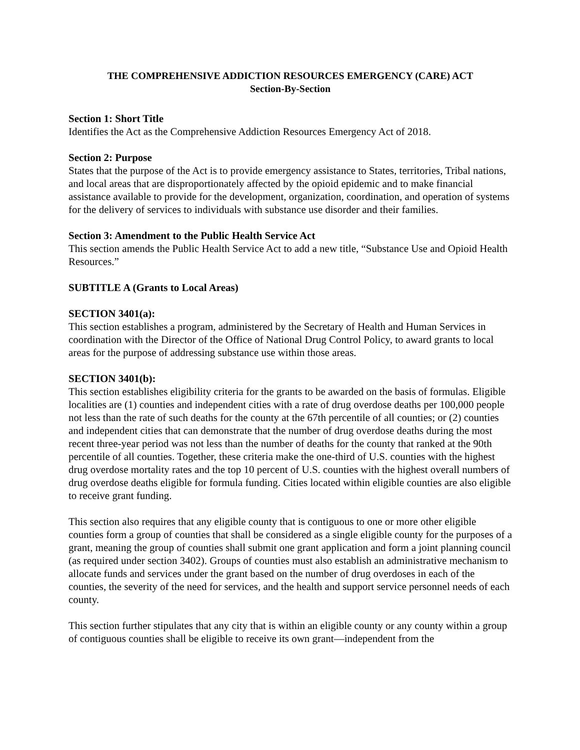THE COMPREHENSIVE ADDICTION RESOURCES EMERGENCY (CARE) ACT
Section-By-Section
Section 1: Short Title
Identifies the Act as the Comprehensive Addiction Resources Emergency Act of 2018.
Section 2: Purpose
States that the purpose of the Act is to provide emergency assistance to States, territories, Tribal nations, and local areas that are disproportionately affected by the opioid epidemic and to make financial assistance available to provide for the development, organization, coordination, and operation of systems for the delivery of services to individuals with substance use disorder and their families.
Section 3: Amendment to the Public Health Service Act
This section amends the Public Health Service Act to add a new title, “Substance Use and Opioid Health Resources.”
SUBTITLE A (Grants to Local Areas)
SECTION 3401(a):
This section establishes a program, administered by the Secretary of Health and Human Services in coordination with the Director of the Office of National Drug Control Policy, to award grants to local areas for the purpose of addressing substance use within those areas.
SECTION 3401(b):
This section establishes eligibility criteria for the grants to be awarded on the basis of formulas. Eligible localities are (1) counties and independent cities with a rate of drug overdose deaths per 100,000 people not less than the rate of such deaths for the county at the 67th percentile of all counties; or (2) counties and independent cities that can demonstrate that the number of drug overdose deaths during the most recent three-year period was not less than the number of deaths for the county that ranked at the 90th percentile of all counties. Together, these criteria make the one-third of U.S. counties with the highest drug overdose mortality rates and the top 10 percent of U.S. counties with the highest overall numbers of drug overdose deaths eligible for formula funding. Cities located within eligible counties are also eligible to receive grant funding.
This section also requires that any eligible county that is contiguous to one or more other eligible counties form a group of counties that shall be considered as a single eligible county for the purposes of a grant, meaning the group of counties shall submit one grant application and form a joint planning council (as required under section 3402). Groups of counties must also establish an administrative mechanism to allocate funds and services under the grant based on the number of drug overdoses in each of the counties, the severity of the need for services, and the health and support service personnel needs of each county.
This section further stipulates that any city that is within an eligible county or any county within a group of contiguous counties shall be eligible to receive its own grant—independent from the